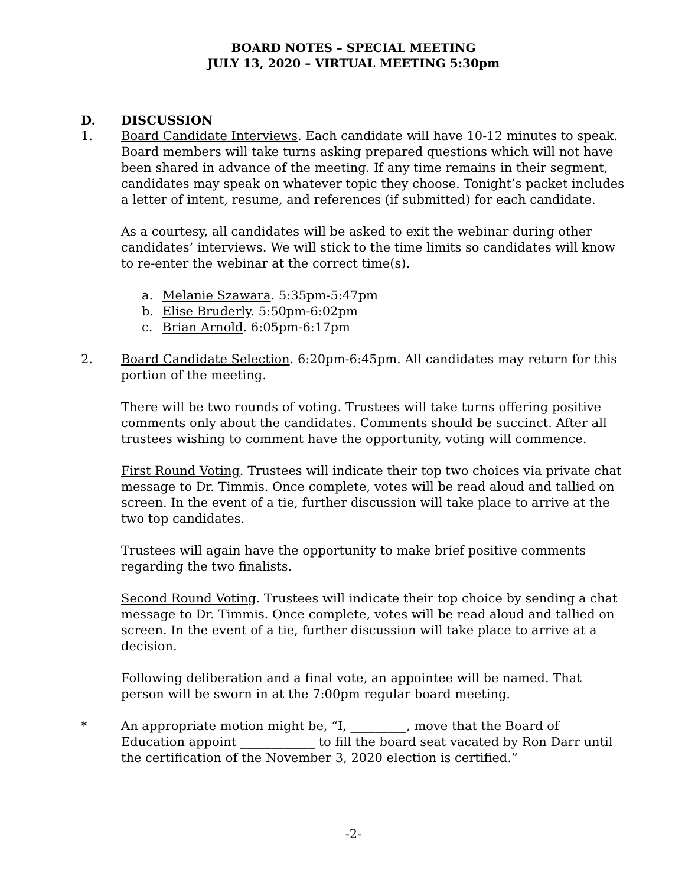BOARD NOTES – SPECIAL MEETING
JULY 13, 2020 – VIRTUAL MEETING 5:30pm
D. DISCUSSION
1. Board Candidate Interviews. Each candidate will have 10-12 minutes to speak. Board members will take turns asking prepared questions which will not have been shared in advance of the meeting. If any time remains in their segment, candidates may speak on whatever topic they choose. Tonight’s packet includes a letter of intent, resume, and references (if submitted) for each candidate.
As a courtesy, all candidates will be asked to exit the webinar during other candidates’ interviews. We will stick to the time limits so candidates will know to re-enter the webinar at the correct time(s).
a. Melanie Szawara. 5:35pm-5:47pm
b. Elise Bruderly. 5:50pm-6:02pm
c. Brian Arnold. 6:05pm-6:17pm
2. Board Candidate Selection. 6:20pm-6:45pm. All candidates may return for this portion of the meeting.
There will be two rounds of voting. Trustees will take turns offering positive comments only about the candidates. Comments should be succinct. After all trustees wishing to comment have the opportunity, voting will commence.
First Round Voting. Trustees will indicate their top two choices via private chat message to Dr. Timmis. Once complete, votes will be read aloud and tallied on screen. In the event of a tie, further discussion will take place to arrive at the two top candidates.
Trustees will again have the opportunity to make brief positive comments regarding the two finalists.
Second Round Voting. Trustees will indicate their top choice by sending a chat message to Dr. Timmis. Once complete, votes will be read aloud and tallied on screen. In the event of a tie, further discussion will take place to arrive at a decision.
Following deliberation and a final vote, an appointee will be named. That person will be sworn in at the 7:00pm regular board meeting.
* An appropriate motion might be, “I, _________, move that the Board of Education appoint ____________ to fill the board seat vacated by Ron Darr until the certification of the November 3, 2020 election is certified.”
-2-